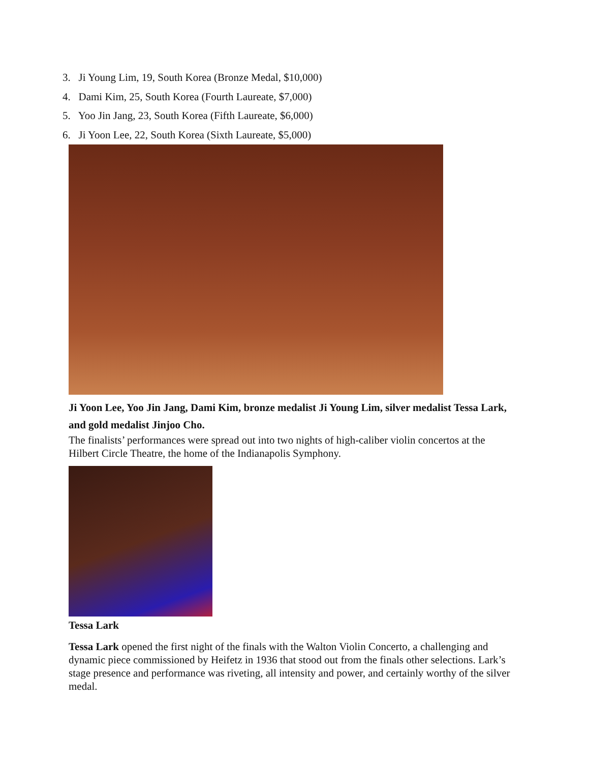3. Ji Young Lim, 19, South Korea (Bronze Medal, $10,000)
4. Dami Kim, 25, South Korea (Fourth Laureate, $7,000)
5. Yoo Jin Jang, 23, South Korea (Fifth Laureate, $6,000)
6. Ji Yoon Lee, 22, South Korea (Sixth Laureate, $5,000)
Ji Yoon Lee, Yoo Jin Jang, Dami Kim, bronze medalist Ji Young Lim, silver medalist Tessa Lark, and gold medalist Jinjoo Cho.
The finalists’ performances were spread out into two nights of high-caliber violin concertos at the Hilbert Circle Theatre, the home of the Indianapolis Symphony.
Tessa Lark
Tessa Lark opened the first night of the finals with the Walton Violin Concerto, a challenging and dynamic piece commissioned by Heifetz in 1936 that stood out from the finals other selections. Lark’s stage presence and performance was riveting, all intensity and power, and certainly worthy of the silver medal.